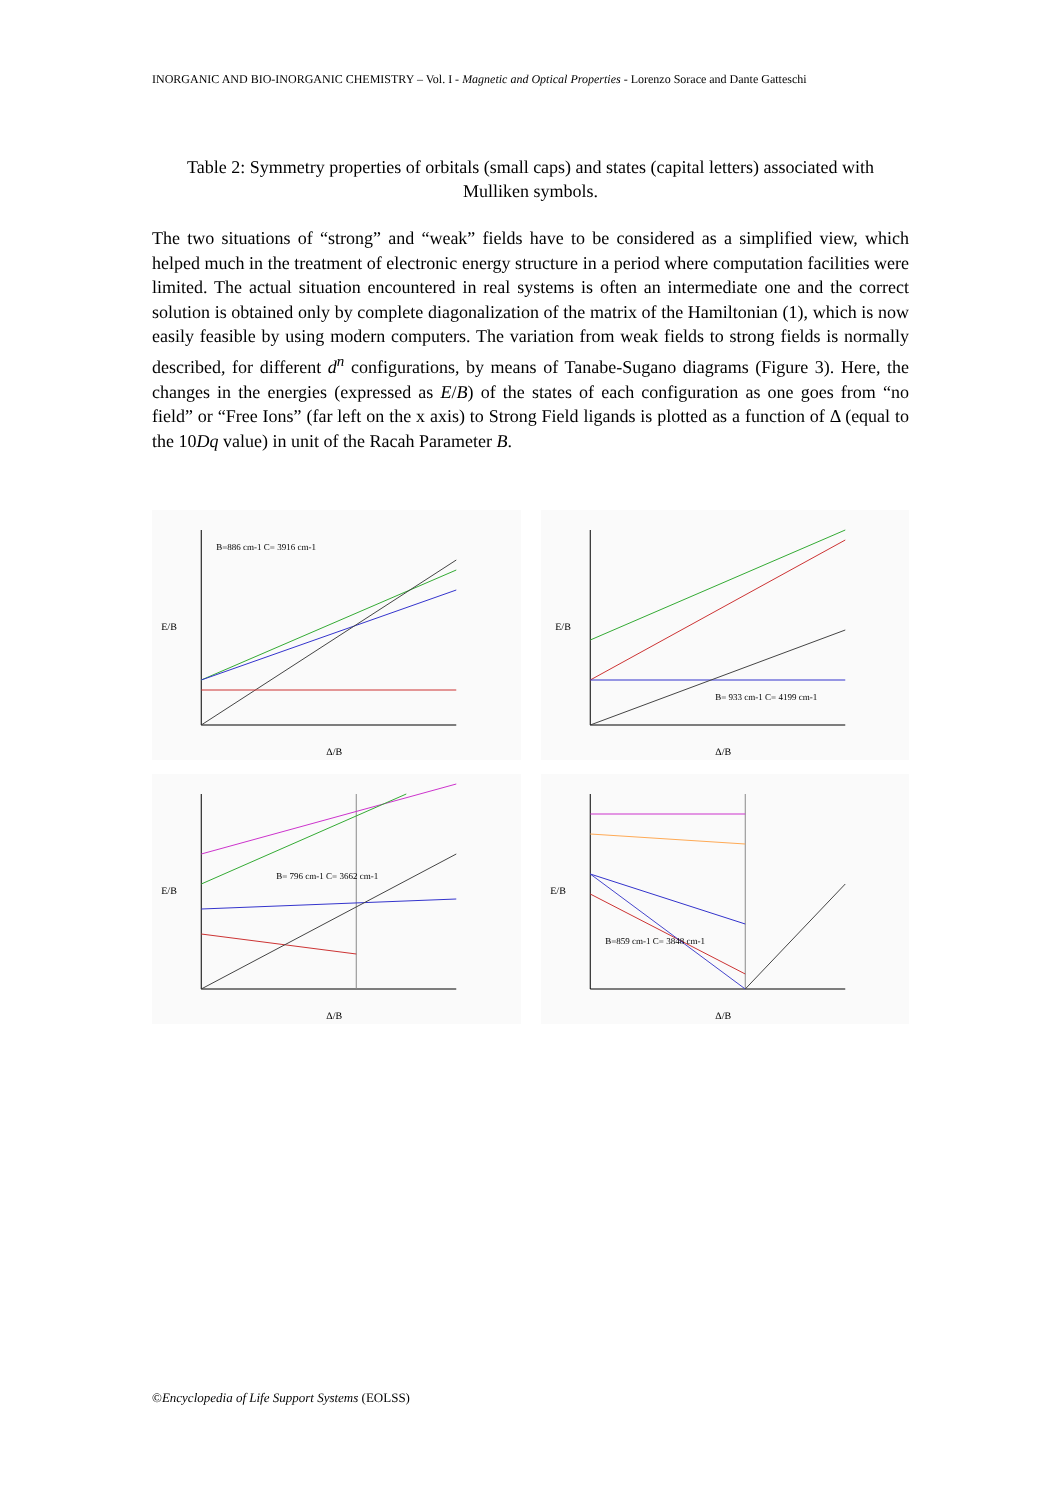INORGANIC AND BIO-INORGANIC CHEMISTRY – Vol. I - Magnetic and Optical Properties - Lorenzo Sorace and Dante Gatteschi
Table 2: Symmetry properties of orbitals (small caps) and states (capital letters) associated with Mulliken symbols.
The two situations of “strong” and “weak” fields have to be considered as a simplified view, which helped much in the treatment of electronic energy structure in a period where computation facilities were limited. The actual situation encountered in real systems is often an intermediate one and the correct solution is obtained only by complete diagonalization of the matrix of the Hamiltonian (1), which is now easily feasible by using modern computers. The variation from weak fields to strong fields is normally described, for different d<sup>n</sup> configurations, by means of Tanabe-Sugano diagrams (Figure 3). Here, the changes in the energies (expressed as E/B) of the states of each configuration as one goes from “no field” or “Free Ions” (far left on the x axis) to Strong Field ligands is plotted as a function of Δ (equal to the 10Dq value) in unit of the Racah Parameter B.
B=886 cm-1 C= 3916 cm-1
Δ/B
E/B
B= 933 cm-1 C= 4199 cm-1
Δ/B
E/B
B= 796 cm-1 C= 3662 cm-1
Δ/B
E/B
B=859 cm-1 C= 3848 cm-1
Δ/B
E/B
©Encyclopedia of Life Support Systems (EOLSS)